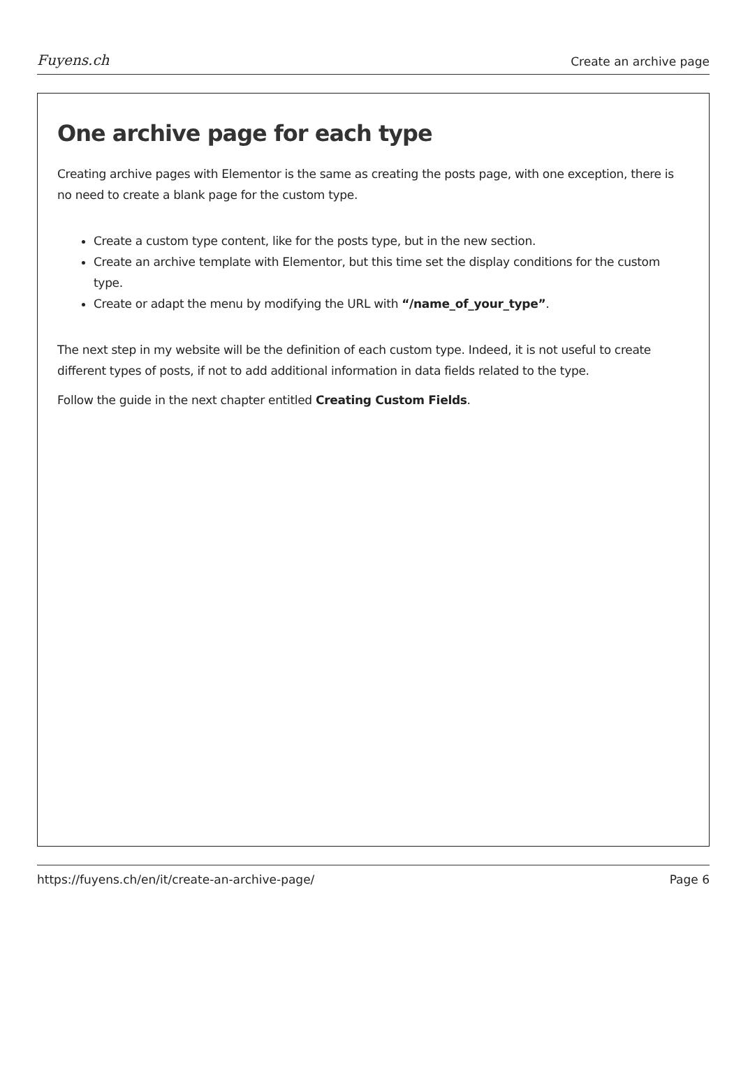Fuyens.ch Create an archive page
One archive page for each type
Creating archive pages with Elementor is the same as creating the posts page, with one exception, there is no need to create a blank page for the custom type.
Create a custom type content, like for the posts type, but in the new section.
Create an archive template with Elementor, but this time set the display conditions for the custom type.
Create or adapt the menu by modifying the URL with “/name_of_your_type”.
The next step in my website will be the definition of each custom type. Indeed, it is not useful to create different types of posts, if not to add additional information in data fields related to the type.
Follow the guide in the next chapter entitled Creating Custom Fields.
https://fuyens.ch/en/it/create-an-archive-page/ Page 6